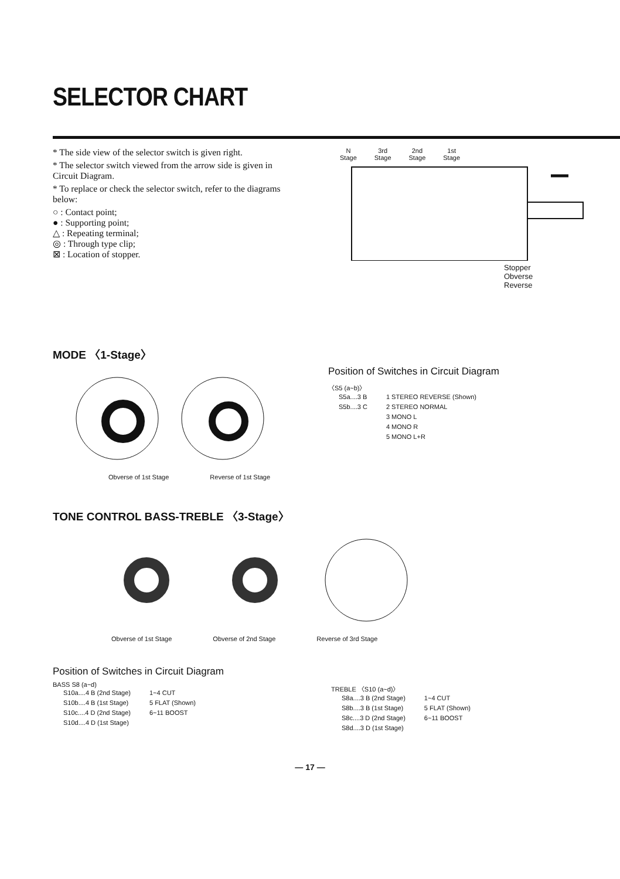SELECTOR CHART
* The side view of the selector switch is given right.
* The selector switch viewed from the arrow side is given in Circuit Diagram.
* To replace or check the selector switch, refer to the diagrams below:
○ : Contact point;
● : Supporting point;
△ : Repeating terminal;
◎ : Through type clip;
⊠ : Location of stopper.
N
Stage 3rd
Stage 2nd
Stage 1st
Stage
Stopper
Obverse
Reverse
MODE 〈1-Stage〉
Obverse of 1st Stage Reverse of 1st Stage
Position of Switches in Circuit Diagram
〈S5 (a~b)〉
| S5a....3 B | 1 STEREO REVERSE (Shown) |
| S5b....3 C | 2 STEREO NORMAL |
| | 3 MONO L |
| | 4 MONO R |
| | 5 MONO L+R |
TONE CONTROL BASS-TREBLE 〈3-Stage〉
Obverse of 1st Stage Obverse of 2nd Stage Reverse of 3rd Stage
Position of Switches in Circuit Diagram
BASS S8 (a~d)
| S10a....4 B (2nd Stage) | 1~4 CUT |
| S10b....4 B (1st Stage) | 5 FLAT (Shown) |
| S10c....4 D (2nd Stage) | 6~11 BOOST |
| S10d....4 D (1st Stage) | |
TREBLE 〈S10 (a~d)〉
| S8a....3 B (2nd Stage) | 1~4 CUT |
| S8b....3 B (1st Stage) | 5 FLAT (Shown) |
| S8c....3 D (2nd Stage) | 6~11 BOOST |
| S8d....3 D (1st Stage) | |
— 17 —